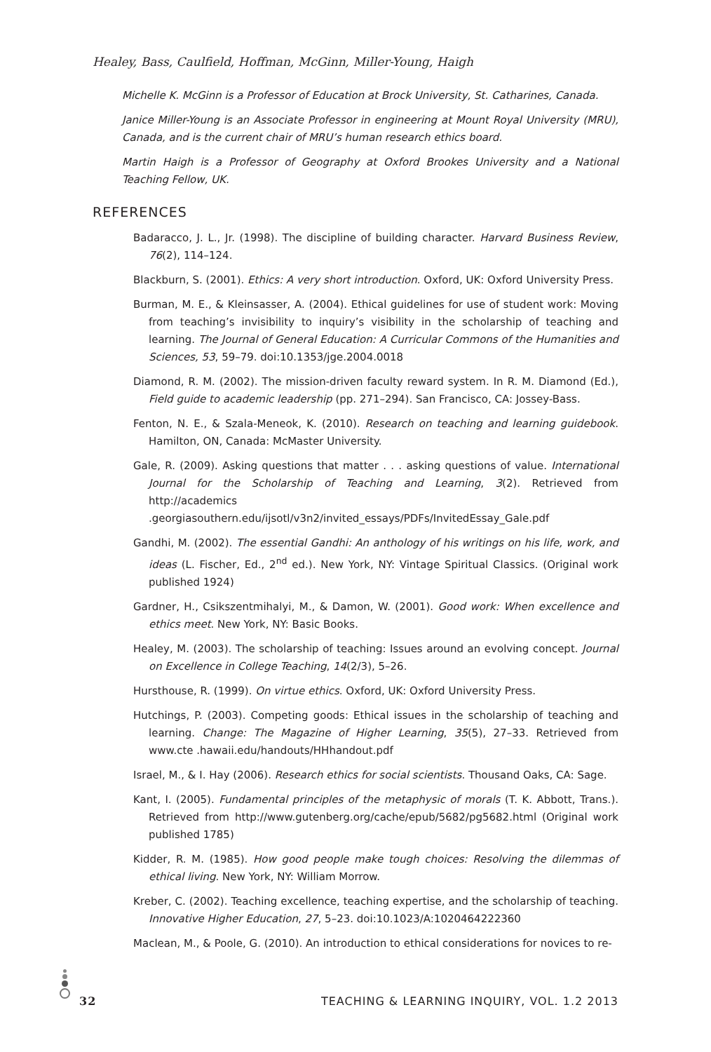Healey, Bass, Caulfield, Hoffman, McGinn, Miller-Young, Haigh
Michelle K. McGinn is a Professor of Education at Brock University, St. Catharines, Canada.
Janice Miller-Young is an Associate Professor in engineering at Mount Royal University (MRU), Canada, and is the current chair of MRU’s human research ethics board.
Martin Haigh is a Professor of Geography at Oxford Brookes University and a National Teaching Fellow, UK.
REFERENCES
Badaracco, J. L., Jr. (1998). The discipline of building character. Harvard Business Review, 76(2), 114–124.
Blackburn, S. (2001). Ethics: A very short introduction. Oxford, UK: Oxford University Press.
Burman, M. E., & Kleinsasser, A. (2004). Ethical guidelines for use of student work: Moving from teaching’s invisibility to inquiry’s visibility in the scholarship of teaching and learning. The Journal of General Education: A Curricular Commons of the Humanities and Sciences, 53, 59–79. doi:10.1353/jge.2004.0018
Diamond, R. M. (2002). The mission-driven faculty reward system. In R. M. Diamond (Ed.), Field guide to academic leadership (pp. 271–294). San Francisco, CA: Jossey-Bass.
Fenton, N. E., & Szala-Meneok, K. (2010). Research on teaching and learning guidebook. Hamilton, ON, Canada: McMaster University.
Gale, R. (2009). Asking questions that matter . . . asking questions of value. International Journal for the Scholarship of Teaching and Learning, 3(2). Retrieved from http://academics .georgiasouthern.edu/ijsotl/v3n2/invited_essays/PDFs/InvitedEssay_Gale.pdf
Gandhi, M. (2002). The essential Gandhi: An anthology of his writings on his life, work, and ideas (L. Fischer, Ed., 2<sup>nd</sup> ed.). New York, NY: Vintage Spiritual Classics. (Original work published 1924)
Gardner, H., Csikszentmihalyi, M., & Damon, W. (2001). Good work: When excellence and ethics meet. New York, NY: Basic Books.
Healey, M. (2003). The scholarship of teaching: Issues around an evolving concept. Journal on Excellence in College Teaching, 14(2/3), 5–26.
Hursthouse, R. (1999). On virtue ethics. Oxford, UK: Oxford University Press.
Hutchings, P. (2003). Competing goods: Ethical issues in the scholarship of teaching and learning. Change: The Magazine of Higher Learning, 35(5), 27–33. Retrieved from www.cte .hawaii.edu/handouts/HHhandout.pdf
Israel, M., & I. Hay (2006). Research ethics for social scientists. Thousand Oaks, CA: Sage.
Kant, I. (2005). Fundamental principles of the metaphysic of morals (T. K. Abbott, Trans.). Retrieved from http://www.gutenberg.org/cache/epub/5682/pg5682.html (Original work published 1785)
Kidder, R. M. (1985). How good people make tough choices: Resolving the dilemmas of ethical living. New York, NY: William Morrow.
Kreber, C. (2002). Teaching excellence, teaching expertise, and the scholarship of teaching. Innovative Higher Education, 27, 5–23. doi:10.1023/A:1020464222360
Maclean, M., & Poole, G. (2010). An introduction to ethical considerations for novices to re-
32 TEACHING & LEARNING INQUIRY, VOL. 1.2 2013